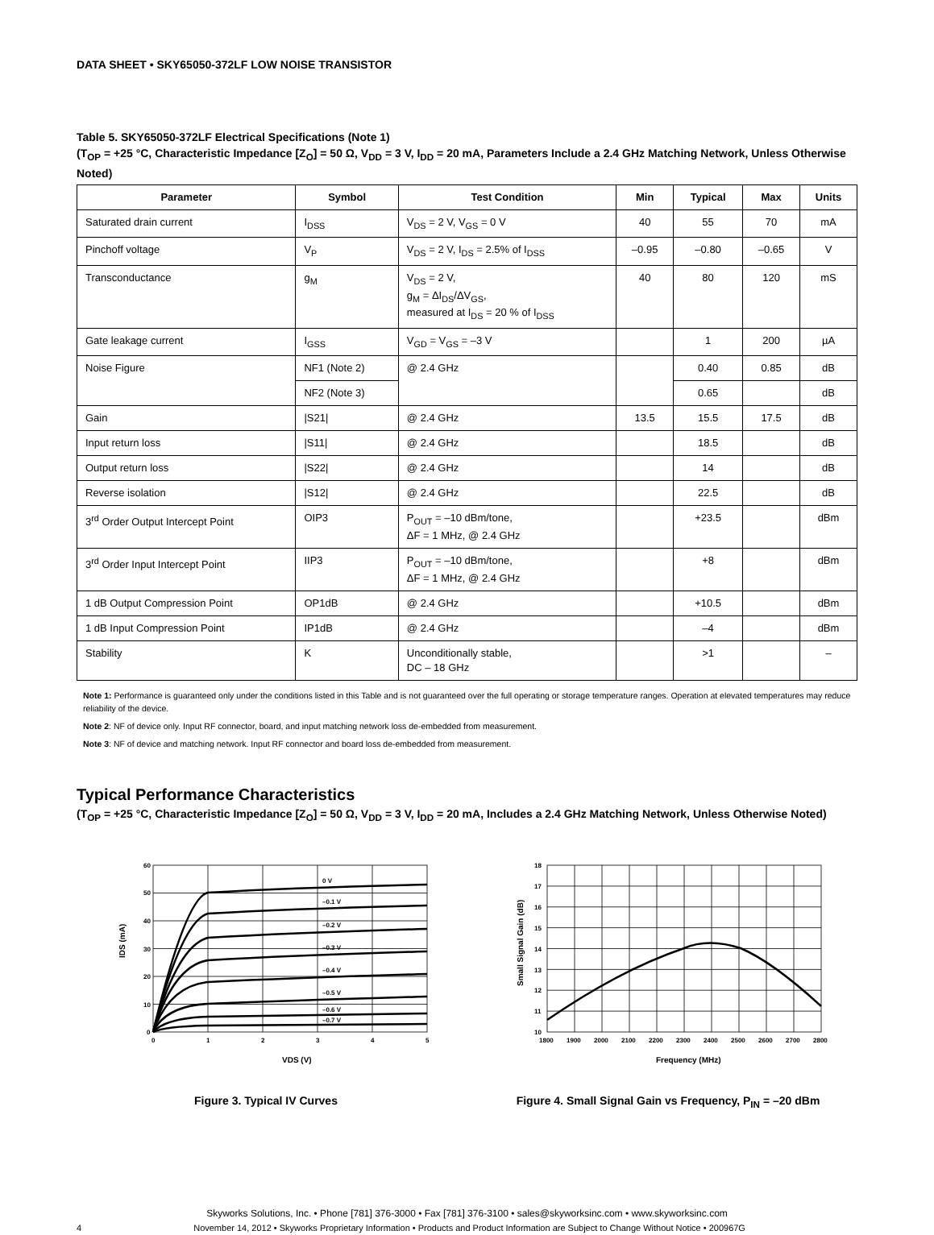DATA SHEET • SKY65050-372LF LOW NOISE TRANSISTOR
Table 5. SKY65050-372LF Electrical Specifications (Note 1)
(T<sub>OP</sub> = +25 °C, Characteristic Impedance [Z<sub>O</sub>] = 50 Ω, V<sub>DD</sub> = 3 V, I<sub>DD</sub> = 20 mA, Parameters Include a 2.4 GHz Matching Network, Unless Otherwise Noted)
| Parameter | Symbol | Test Condition | Min | Typical | Max | Units |
| --- | --- | --- | --- | --- | --- | --- |
| Saturated drain current | I<sub>DSS</sub> | V<sub>DS</sub> = 2 V, V<sub>GS</sub> = 0 V | 40 | 55 | 70 | mA |
| Pinchoff voltage | V<sub>P</sub> | V<sub>DS</sub> = 2 V, I<sub>DS</sub> = 2.5% of I<sub>DSS</sub> | –0.95 | –0.80 | –0.65 | V |
| Transconductance | g<sub>M</sub> | V<sub>DS</sub> = 2 V, g<sub>M</sub> = ΔI<sub>DS</sub>/ΔV<sub>GS</sub>, measured at I<sub>DS</sub> = 20 % of I<sub>DSS</sub> | 40 | 80 | 120 | mS |
| Gate leakage current | I<sub>GSS</sub> | V<sub>GD</sub> = V<sub>GS</sub> = –3 V | | 1 | 200 | µA |
| Noise Figure | NF1 (Note 2) | @ 2.4 GHz | | 0.40 | 0.85 | dB |
| | NF2 (Note 3) | | | 0.65 | | dB |
| Gain | /S21/ | @ 2.4 GHz | 13.5 | 15.5 | 17.5 | dB |
| Input return loss | /S11/ | @ 2.4 GHz | | 18.5 | | dB |
| Output return loss | /S22/ | @ 2.4 GHz | | 14 | | dB |
| Reverse isolation | /S12/ | @ 2.4 GHz | | 22.5 | | dB |
| 3<sup>rd</sup> Order Output Intercept Point | OIP3 | P<sub>OUT</sub> = –10 dBm/tone, ΔF = 1 MHz, @ 2.4 GHz | | +23.5 | | dBm |
| 3<sup>rd</sup> Order Input Intercept Point | IIP3 | P<sub>OUT</sub> = –10 dBm/tone, ΔF = 1 MHz, @ 2.4 GHz | | +8 | | dBm |
| 1 dB Output Compression Point | OP1dB | @ 2.4 GHz | | +10.5 | | dBm |
| 1 dB Input Compression Point | IP1dB | @ 2.4 GHz | | –4 | | dBm |
| Stability | K | Unconditionally stable, DC – 18 GHz | | >1 | | – |
Note 1: Performance is guaranteed only under the conditions listed in this Table and is not guaranteed over the full operating or storage temperature ranges. Operation at elevated temperatures may reduce reliability of the device.
Note 2: NF of device only. Input RF connector, board, and input matching network loss de-embedded from measurement.
Note 3: NF of device and matching network. Input RF connector and board loss de-embedded from measurement.
Typical Performance Characteristics
(T<sub>OP</sub> = +25 °C, Characteristic Impedance [Z<sub>O</sub>] = 50 Ω, V<sub>DD</sub> = 3 V, I<sub>DD</sub> = 20 mA, Includes a 2.4 GHz Matching Network, Unless Otherwise Noted)
0 V
–0.1 V
–0.2 V
–0.3 V
–0.4 V
–0.5 V
–0.6 V
–0.7 V
60
50
40
30
20
10
0
0
1
2
3
4
5
VDS (V)
IDS (mA)
Figure 3. Typical IV Curves
18
17
16
15
14
13
12
11
10
1800
1900
2000
2100
2200
2300
2400
2500
2600
2700
2800
Frequency (MHz)
Small Signal Gain (dB)
Figure 4. Small Signal Gain vs Frequency, P<sub>IN</sub> = –20 dBm
Skyworks Solutions, Inc. • Phone [781] 376-3000 • Fax [781] 376-3100 • sales@skyworksinc.com • www.skyworksinc.com
4 November 14, 2012 • Skyworks Proprietary Information • Products and Product Information are Subject to Change Without Notice • 200967G